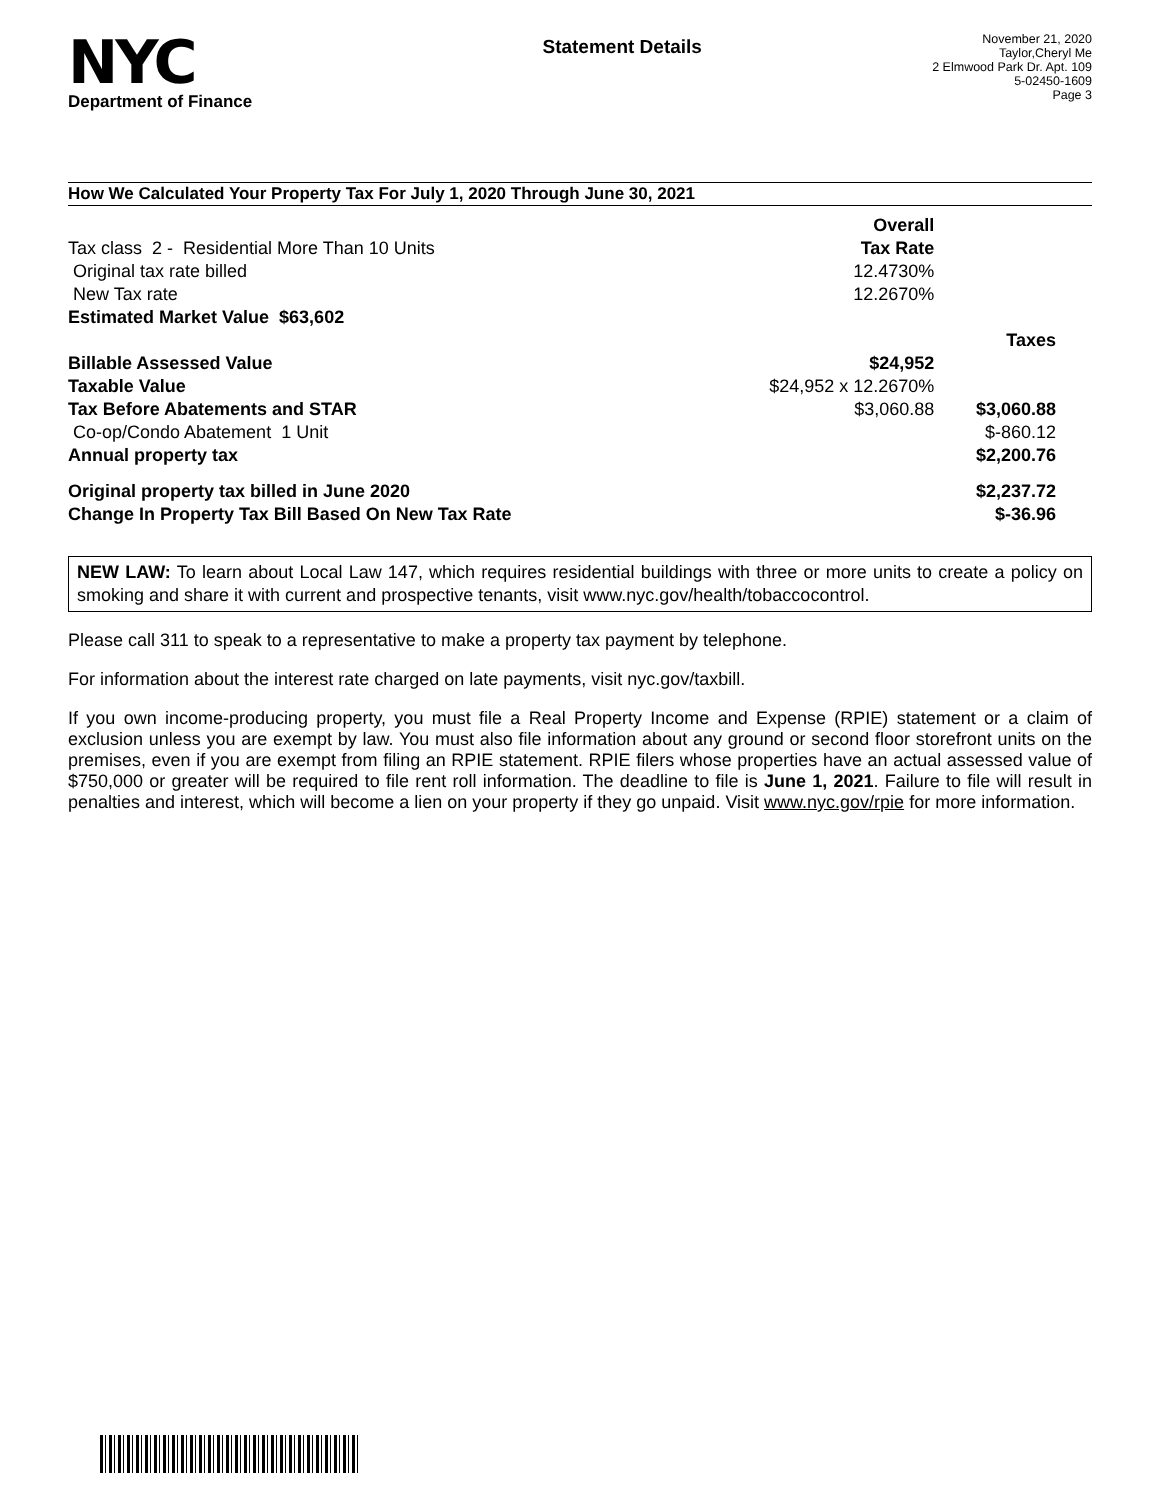NYC
Department of Finance
Statement Details
November 21, 2020
Taylor,Cheryl Me
2 Elmwood Park Dr. Apt. 109
5-02450-1609
Page 3
How We Calculated Your Property Tax For July 1, 2020 Through June 30, 2021
| | Overall | |
| Tax class 2 - Residential More Than 10 Units | Tax Rate | |
| Original tax rate billed | 12.4730% | |
| New Tax rate | 12.2670% | |
| Estimated Market Value $63,602 | | |
| | | Taxes |
| Billable Assessed Value | $24,952 | |
| Taxable Value | $24,952 x 12.2670% | |
| Tax Before Abatements and STAR | $3,060.88 | $3,060.88 |
| Co-op/Condo Abatement 1 Unit | | $-860.12 |
| Annual property tax | | $2,200.76 |
| Original property tax billed in June 2020 | | $2,237.72 |
| Change In Property Tax Bill Based On New Tax Rate | | $-36.96 |
NEW LAW: To learn about Local Law 147, which requires residential buildings with three or more units to create a policy on smoking and share it with current and prospective tenants, visit www.nyc.gov/health/tobaccocontrol.
Please call 311 to speak to a representative to make a property tax payment by telephone.
For information about the interest rate charged on late payments, visit nyc.gov/taxbill.
If you own income-producing property, you must file a Real Property Income and Expense (RPIE) statement or a claim of exclusion unless you are exempt by law. You must also file information about any ground or second floor storefront units on the premises, even if you are exempt from filing an RPIE statement. RPIE filers whose properties have an actual assessed value of $750,000 or greater will be required to file rent roll information. The deadline to file is June 1, 2021. Failure to file will result in penalties and interest, which will become a lien on your property if they go unpaid. Visit www.nyc.gov/rpie for more information.